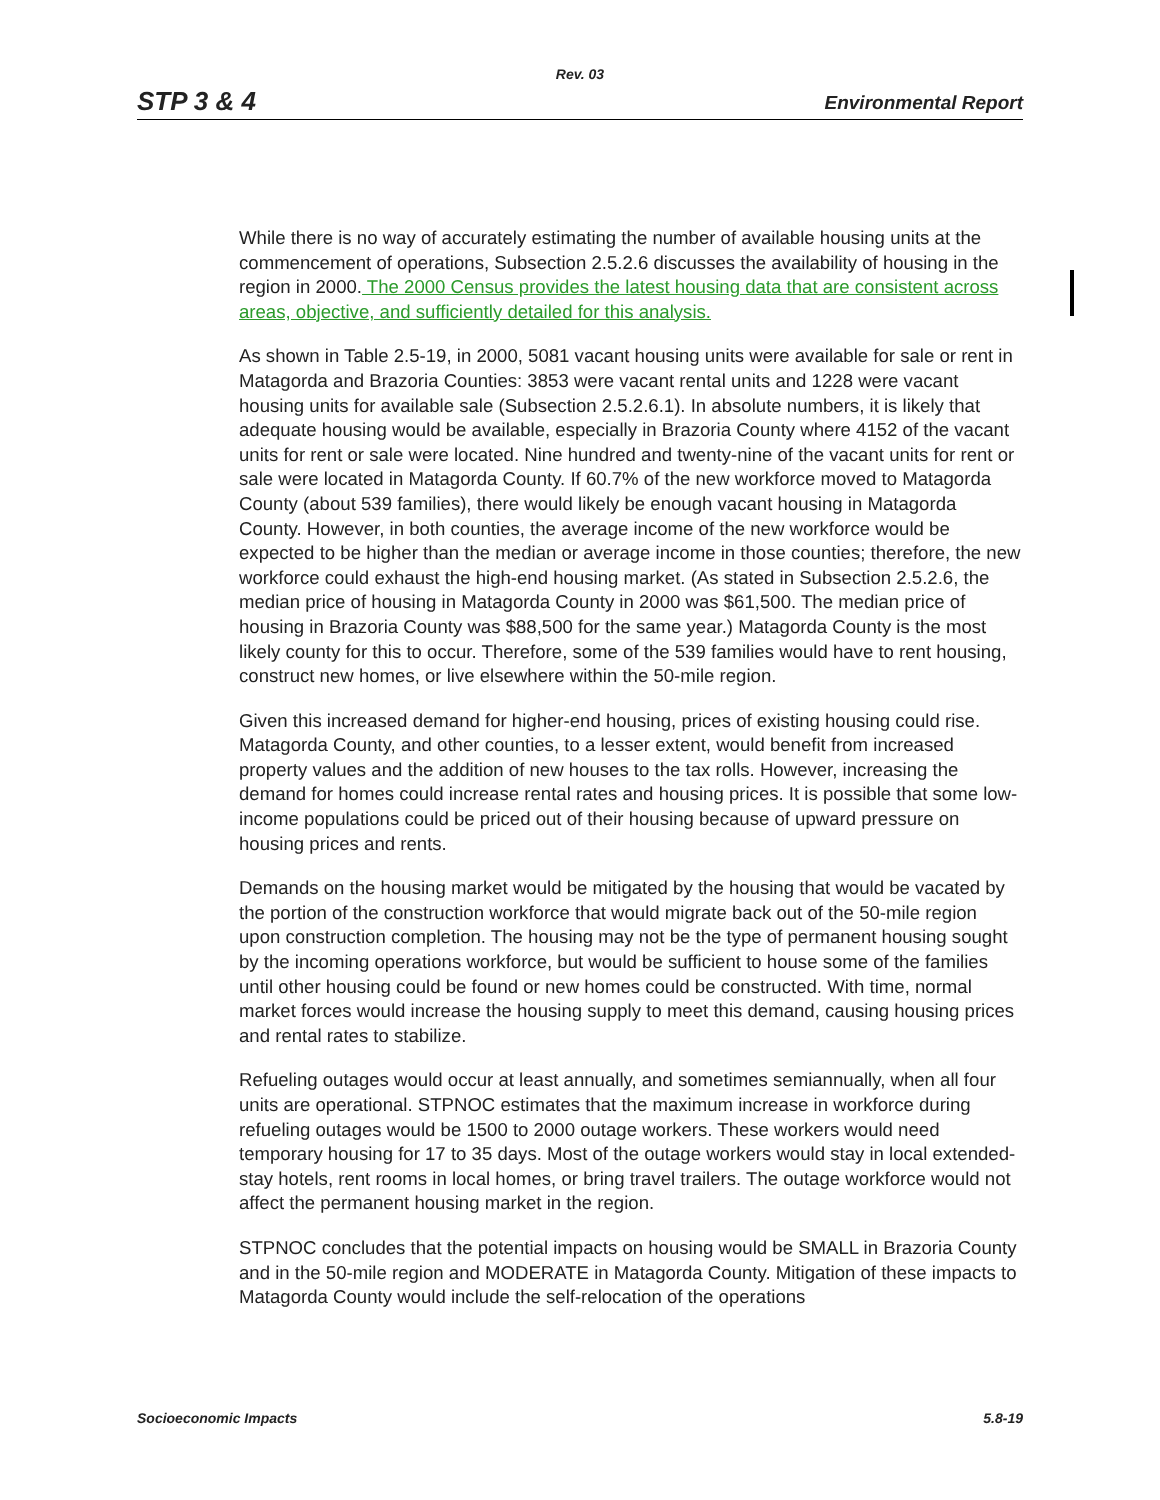Rev. 03
STP 3 & 4 Environmental Report
While there is no way of accurately estimating the number of available housing units at the commencement of operations, Subsection 2.5.2.6 discusses the availability of housing in the region in 2000. The 2000 Census provides the latest housing data that are consistent across areas, objective, and sufficiently detailed for this analysis.
As shown in Table 2.5-19, in 2000, 5081 vacant housing units were available for sale or rent in Matagorda and Brazoria Counties: 3853 were vacant rental units and 1228 were vacant housing units for available sale (Subsection 2.5.2.6.1). In absolute numbers, it is likely that adequate housing would be available, especially in Brazoria County where 4152 of the vacant units for rent or sale were located. Nine hundred and twenty-nine of the vacant units for rent or sale were located in Matagorda County. If 60.7% of the new workforce moved to Matagorda County (about 539 families), there would likely be enough vacant housing in Matagorda County. However, in both counties, the average income of the new workforce would be expected to be higher than the median or average income in those counties; therefore, the new workforce could exhaust the high-end housing market. (As stated in Subsection 2.5.2.6, the median price of housing in Matagorda County in 2000 was $61,500. The median price of housing in Brazoria County was $88,500 for the same year.) Matagorda County is the most likely county for this to occur. Therefore, some of the 539 families would have to rent housing, construct new homes, or live elsewhere within the 50-mile region.
Given this increased demand for higher-end housing, prices of existing housing could rise. Matagorda County, and other counties, to a lesser extent, would benefit from increased property values and the addition of new houses to the tax rolls. However, increasing the demand for homes could increase rental rates and housing prices. It is possible that some low-income populations could be priced out of their housing because of upward pressure on housing prices and rents.
Demands on the housing market would be mitigated by the housing that would be vacated by the portion of the construction workforce that would migrate back out of the 50-mile region upon construction completion. The housing may not be the type of permanent housing sought by the incoming operations workforce, but would be sufficient to house some of the families until other housing could be found or new homes could be constructed. With time, normal market forces would increase the housing supply to meet this demand, causing housing prices and rental rates to stabilize.
Refueling outages would occur at least annually, and sometimes semiannually, when all four units are operational. STPNOC estimates that the maximum increase in workforce during refueling outages would be 1500 to 2000 outage workers. These workers would need temporary housing for 17 to 35 days. Most of the outage workers would stay in local extended-stay hotels, rent rooms in local homes, or bring travel trailers. The outage workforce would not affect the permanent housing market in the region.
STPNOC concludes that the potential impacts on housing would be SMALL in Brazoria County and in the 50-mile region and MODERATE in Matagorda County. Mitigation of these impacts to Matagorda County would include the self-relocation of the operations
Socioeconomic Impacts 5.8-19